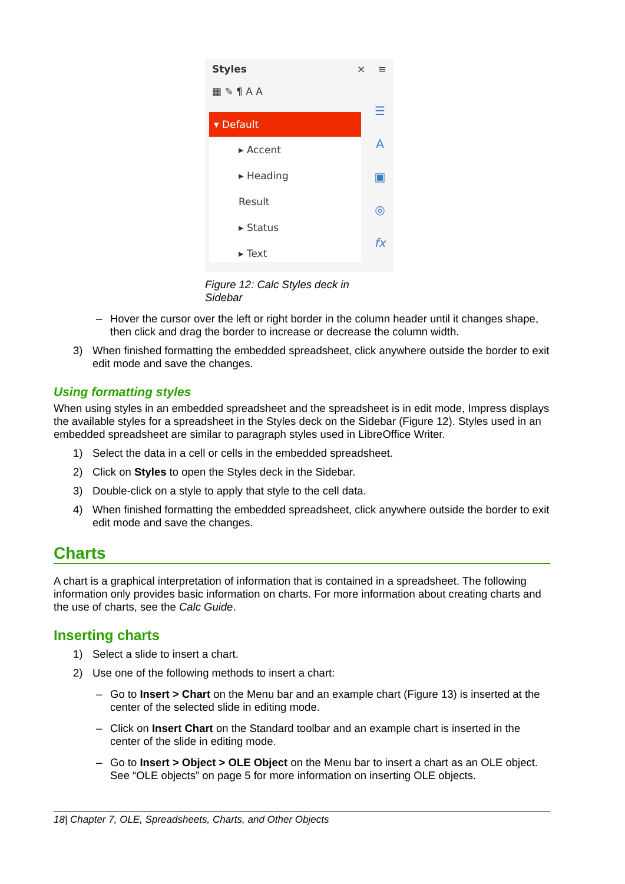Styles × ≡
▦ ✎ ¶ A A
▾ Default
▸ Accent
▸ Heading
Result
▸ Status
▸ Text
☰
A
▣
◎
fx
Figure 12: Calc Styles deck in Sidebar
– Hover the cursor over the left or right border in the column header until it changes shape, then click and drag the border to increase or decrease the column width.
3) When finished formatting the embedded spreadsheet, click anywhere outside the border to exit edit mode and save the changes.
Using formatting styles
When using styles in an embedded spreadsheet and the spreadsheet is in edit mode, Impress displays the available styles for a spreadsheet in the Styles deck on the Sidebar (Figure 12). Styles used in an embedded spreadsheet are similar to paragraph styles used in LibreOffice Writer.
1) Select the data in a cell or cells in the embedded spreadsheet.
2) Click on Styles to open the Styles deck in the Sidebar.
3) Double-click on a style to apply that style to the cell data.
4) When finished formatting the embedded spreadsheet, click anywhere outside the border to exit edit mode and save the changes.
Charts
A chart is a graphical interpretation of information that is contained in a spreadsheet. The following information only provides basic information on charts. For more information about creating charts and the use of charts, see the Calc Guide.
Inserting charts
1) Select a slide to insert a chart.
2) Use one of the following methods to insert a chart:
– Go to Insert > Chart on the Menu bar and an example chart (Figure 13) is inserted at the center of the selected slide in editing mode.
– Click on Insert Chart on the Standard toolbar and an example chart is inserted in the center of the slide in editing mode.
– Go to Insert > Object > OLE Object on the Menu bar to insert a chart as an OLE object. See “OLE objects” on page 5 for more information on inserting OLE objects.
18| Chapter 7, OLE, Spreadsheets, Charts, and Other Objects